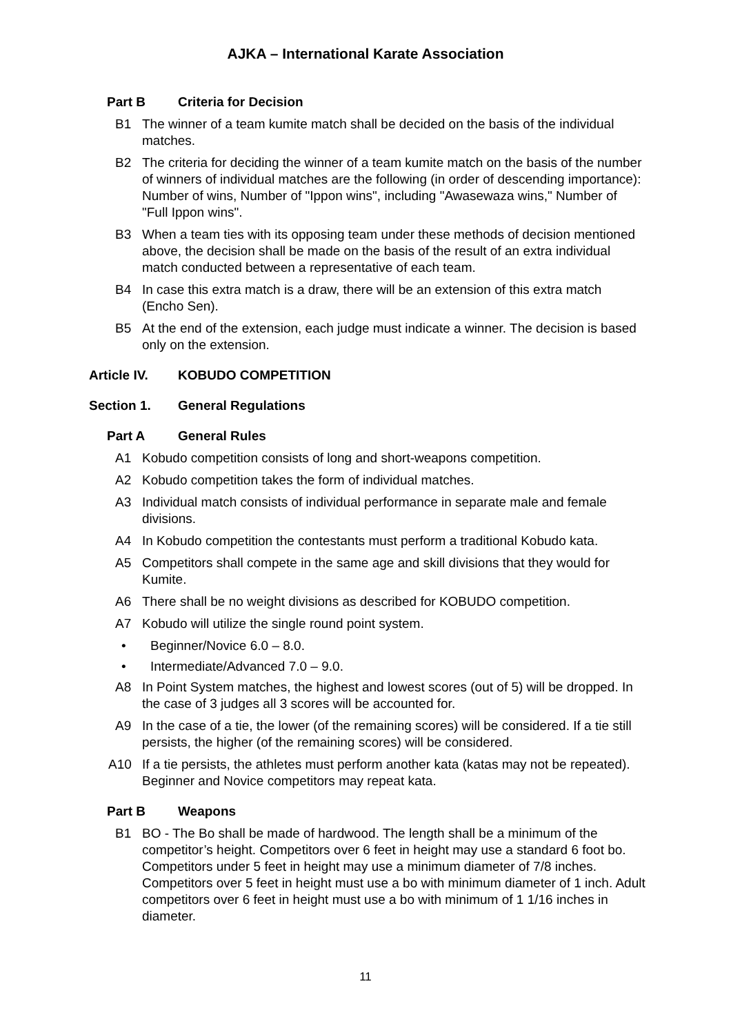AJKA – International Karate Association
Part B Criteria for Decision
B1 The winner of a team kumite match shall be decided on the basis of the individual matches.
B2 The criteria for deciding the winner of a team kumite match on the basis of the number of winners of individual matches are the following (in order of descending importance): Number of wins, Number of "Ippon wins", including "Awasewaza wins," Number of "Full Ippon wins".
B3 When a team ties with its opposing team under these methods of decision mentioned above, the decision shall be made on the basis of the result of an extra individual match conducted between a representative of each team.
B4 In case this extra match is a draw, there will be an extension of this extra match (Encho Sen).
B5 At the end of the extension, each judge must indicate a winner. The decision is based only on the extension.
Article IV. KOBUDO COMPETITION
Section 1. General Regulations
Part A General Rules
A1 Kobudo competition consists of long and short-weapons competition.
A2 Kobudo competition takes the form of individual matches.
A3 Individual match consists of individual performance in separate male and female divisions.
A4 In Kobudo competition the contestants must perform a traditional Kobudo kata.
A5 Competitors shall compete in the same age and skill divisions that they would for Kumite.
A6 There shall be no weight divisions as described for KOBUDO competition.
A7 Kobudo will utilize the single round point system.
• Beginner/Novice 6.0 – 8.0.
• Intermediate/Advanced 7.0 – 9.0.
A8 In Point System matches, the highest and lowest scores (out of 5) will be dropped. In the case of 3 judges all 3 scores will be accounted for.
A9 In the case of a tie, the lower (of the remaining scores) will be considered. If a tie still persists, the higher (of the remaining scores) will be considered.
A10 If a tie persists, the athletes must perform another kata (katas may not be repeated). Beginner and Novice competitors may repeat kata.
Part B Weapons
B1 BO - The Bo shall be made of hardwood. The length shall be a minimum of the competitor’s height. Competitors over 6 feet in height may use a standard 6 foot bo. Competitors under 5 feet in height may use a minimum diameter of 7/8 inches. Competitors over 5 feet in height must use a bo with minimum diameter of 1 inch. Adult competitors over 6 feet in height must use a bo with minimum of 1 1/16 inches in diameter.
11